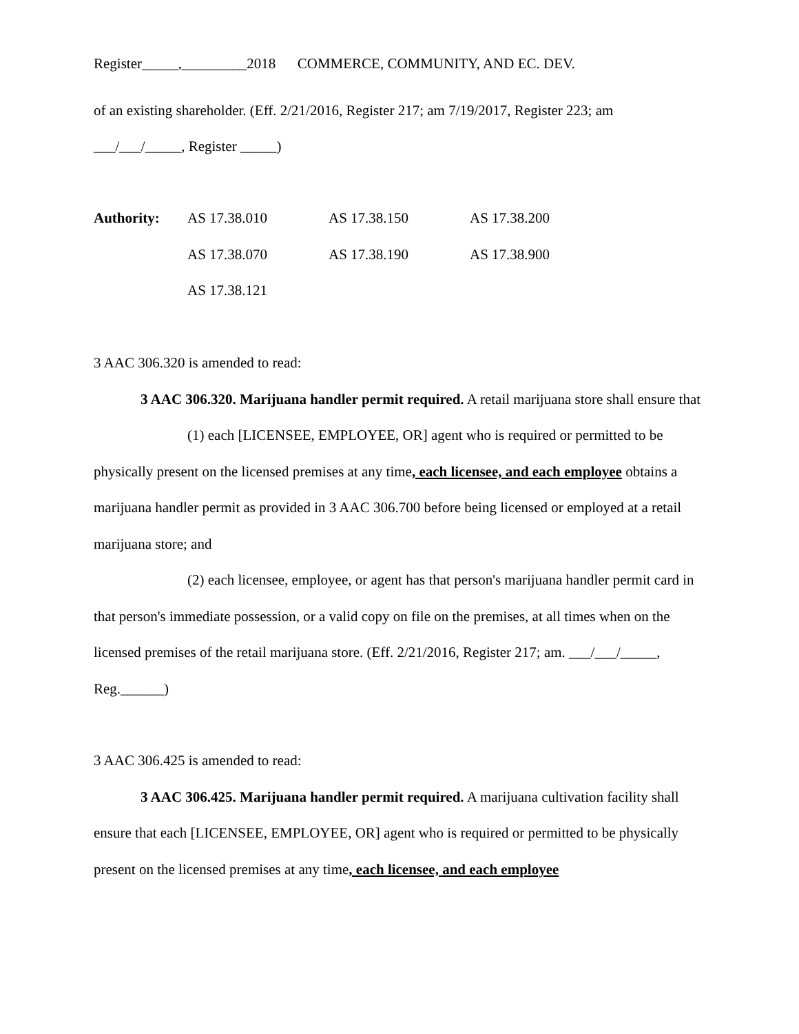Register_____,_________2018 COMMERCE, COMMUNITY, AND EC. DEV.
of an existing shareholder. (Eff. 2/21/2016, Register 217; am 7/19/2017, Register 223; am
___/___/_____, Register _____)
| Authority: | AS 17.38.010 | AS 17.38.150 | AS 17.38.200 |
| | AS 17.38.070 | AS 17.38.190 | AS 17.38.900 |
| | AS 17.38.121 | | |
3 AAC 306.320 is amended to read:
3 AAC 306.320. Marijuana handler permit required. A retail marijuana store shall ensure that
(1) each [LICENSEE, EMPLOYEE, OR] agent who is required or permitted to be physically present on the licensed premises at any time, each licensee, and each employee obtains a marijuana handler permit as provided in 3 AAC 306.700 before being licensed or employed at a retail marijuana store; and
(2) each licensee, employee, or agent has that person's marijuana handler permit card in that person's immediate possession, or a valid copy on file on the premises, at all times when on the licensed premises of the retail marijuana store. (Eff. 2/21/2016, Register 217; am. ___/___/_____, Reg.______)
3 AAC 306.425 is amended to read:
3 AAC 306.425. Marijuana handler permit required. A marijuana cultivation facility shall ensure that each [LICENSEE, EMPLOYEE, OR] agent who is required or permitted to be physically present on the licensed premises at any time, each licensee, and each employee